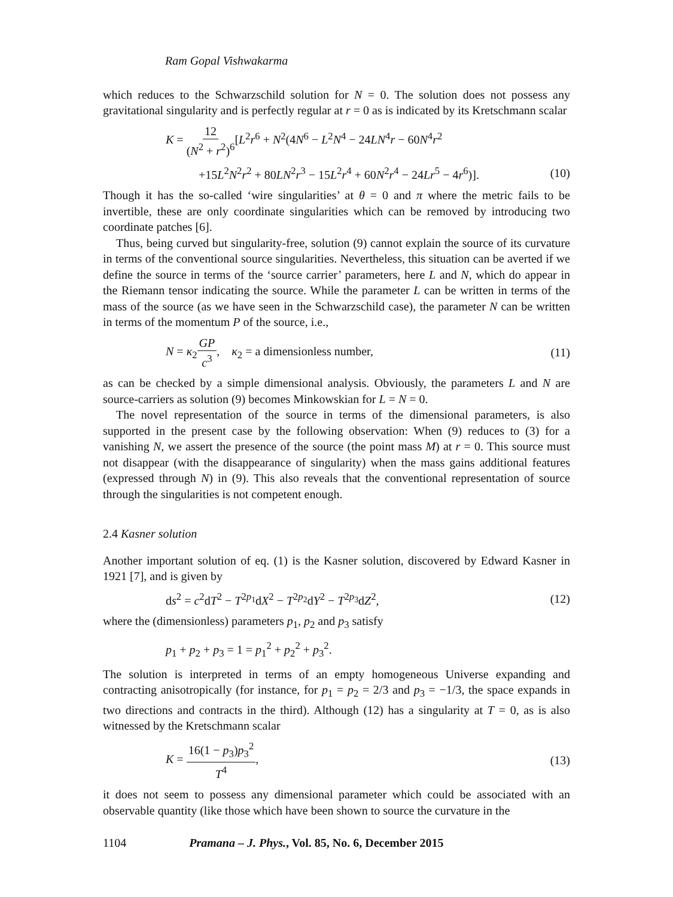Ram Gopal Vishwakarma
which reduces to the Schwarzschild solution for N = 0. The solution does not possess any gravitational singularity and is perfectly regular at r = 0 as is indicated by its Kretschmann scalar
K = 12 (N<sup>2</sup> + r<sup>2</sup>)<sup>6</sup>[L<sup>2</sup>r<sup>6</sup> + N<sup>2</sup>(4N<sup>6</sup> − L<sup>2</sup>N<sup>4</sup> − 24LN<sup>4</sup>r − 60N<sup>4</sup>r<sup>2</sup>
+15L<sup>2</sup>N<sup>2</sup>r<sup>2</sup> + 80LN<sup>2</sup>r<sup>3</sup> − 15L<sup>2</sup>r<sup>4</sup> + 60N<sup>2</sup>r<sup>4</sup> − 24Lr<sup>5</sup> − 4r<sup>6</sup>)]. (10)
Though it has the so-called ‘wire singularities’ at θ = 0 and π where the metric fails to be invertible, these are only coordinate singularities which can be removed by introducing two coordinate patches [6].
Thus, being curved but singularity-free, solution (9) cannot explain the source of its curvature in terms of the conventional source singularities. Nevertheless, this situation can be averted if we define the source in terms of the ‘source carrier’ parameters, here L and N, which do appear in the Riemann tensor indicating the source. While the parameter L can be written in terms of the mass of the source (as we have seen in the Schwarzschild case), the parameter N can be written in terms of the momentum P of the source, i.e.,
N = κ<sub>2</sub>GP c<sup>3</sup>, κ<sub>2</sub> = a dimensionless number, (11)
as can be checked by a simple dimensional analysis. Obviously, the parameters L and N are source-carriers as solution (9) becomes Minkowskian for L = N = 0.
The novel representation of the source in terms of the dimensional parameters, is also supported in the present case by the following observation: When (9) reduces to (3) for a vanishing N, we assert the presence of the source (the point mass M) at r = 0. This source must not disappear (with the disappearance of singularity) when the mass gains additional features (expressed through N) in (9). This also reveals that the conventional representation of source through the singularities is not competent enough.
2.4 Kasner solution
Another important solution of eq. (1) is the Kasner solution, discovered by Edward Kasner in 1921 [7], and is given by
ds<sup>2</sup> = c<sup>2</sup>dT<sup>2</sup> − T<sup>2p<sub>1</sub></sup>dX<sup>2</sup> − T<sup>2p<sub>2</sub></sup>dY<sup>2</sup> − T<sup>2p<sub>3</sub></sup>dZ<sup>2</sup>, (12)
where the (dimensionless) parameters p<sub>1</sub>, p<sub>2</sub> and p<sub>3</sub> satisfy
p<sub>1</sub> + p<sub>2</sub> + p<sub>3</sub> = 1 = p<sub>1</sub><sup>2</sup> + p<sub>2</sub><sup>2</sup> + p<sub>3</sub><sup>2</sup>.
The solution is interpreted in terms of an empty homogeneous Universe expanding and contracting anisotropically (for instance, for p<sub>1</sub> = p<sub>2</sub> = 2/3 and p<sub>3</sub> = −1/3, the space expands in two directions and contracts in the third). Although (12) has a singularity at T = 0, as is also witnessed by the Kretschmann scalar
K = 16(1 − p<sub>3</sub>)p<sub>3</sub><sup>2</sup> T<sup>4</sup>, (13)
it does not seem to possess any dimensional parameter which could be associated with an observable quantity (like those which have been shown to source the curvature in the
1104 Pramana – J. Phys., Vol. 85, No. 6, December 2015